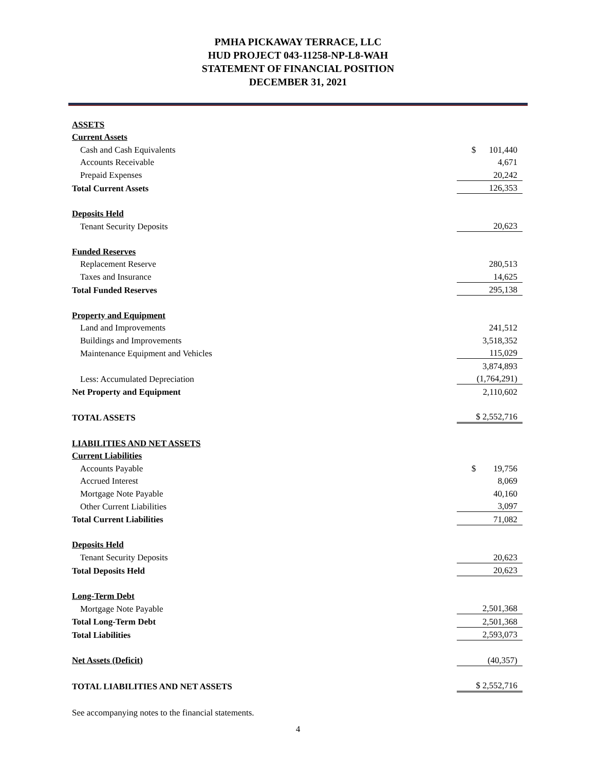PMHA PICKAWAY TERRACE, LLC
HUD PROJECT 043-11258-NP-L8-WAH
STATEMENT OF FINANCIAL POSITION
DECEMBER 31, 2021
| ASSETS | |
| Current Assets | |
| Cash and Cash Equivalents | $ 101,440 |
| Accounts Receivable | 4,671 |
| Prepaid Expenses | 20,242 |
| Total Current Assets | 126,353 |
| Deposits Held | |
| Tenant Security Deposits | 20,623 |
| Funded Reserves | |
| Replacement Reserve | 280,513 |
| Taxes and Insurance | 14,625 |
| Total Funded Reserves | 295,138 |
| Property and Equipment | |
| Land and Improvements | 241,512 |
| Buildings and Improvements | 3,518,352 |
| Maintenance Equipment and Vehicles | 115,029 |
| | 3,874,893 |
| Less: Accumulated Depreciation | (1,764,291) |
| Net Property and Equipment | 2,110,602 |
| TOTAL ASSETS | $ 2,552,716 |
| LIABILITIES AND NET ASSETS | |
| Current Liabilities | |
| Accounts Payable | $ 19,756 |
| Accrued Interest | 8,069 |
| Mortgage Note Payable | 40,160 |
| Other Current Liabilities | 3,097 |
| Total Current Liabilities | 71,082 |
| Deposits Held | |
| Tenant Security Deposits | 20,623 |
| Total Deposits Held | 20,623 |
| Long-Term Debt | |
| Mortgage Note Payable | 2,501,368 |
| Total Long-Term Debt | 2,501,368 |
| Total Liabilities | 2,593,073 |
| Net Assets (Deficit) | (40,357) |
| TOTAL LIABILITIES AND NET ASSETS | $ 2,552,716 |
See accompanying notes to the financial statements.
4